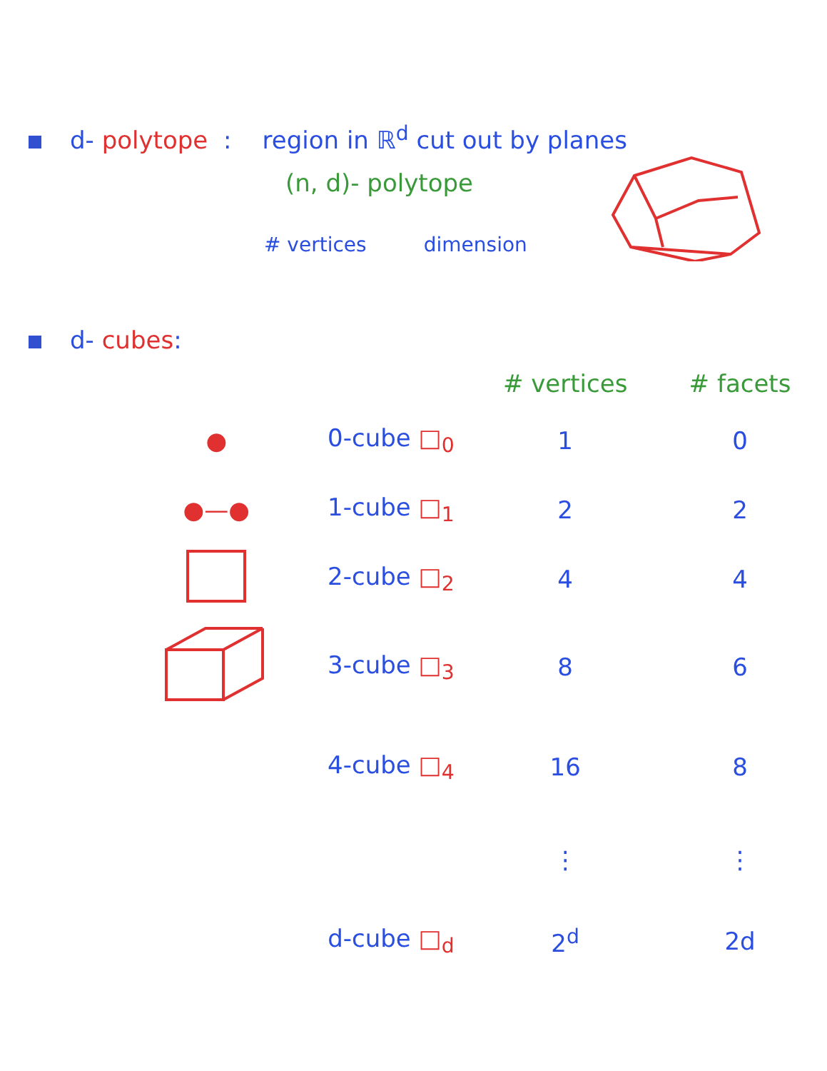d- polytope : region in ℝ<sup>d</sup> cut out by planes
(n, d)- polytope
# vertices dimension
d- cubes:
| | | # vertices | # facets |
| --- | --- | --- | --- |
| ● | 0-cube □<sub>0</sub> | 1 | 0 |
| ●—● | 1-cube □<sub>1</sub> | 2 | 2 |
| | 2-cube □<sub>2</sub> | 4 | 4 |
| | 3-cube □<sub>3</sub> | 8 | 6 |
| | 4-cube □<sub>4</sub> | 16 | 8 |
| | | ⋮ | ⋮ |
| | d-cube □<sub>d</sub> | 2<sup>d</sup> | 2d |